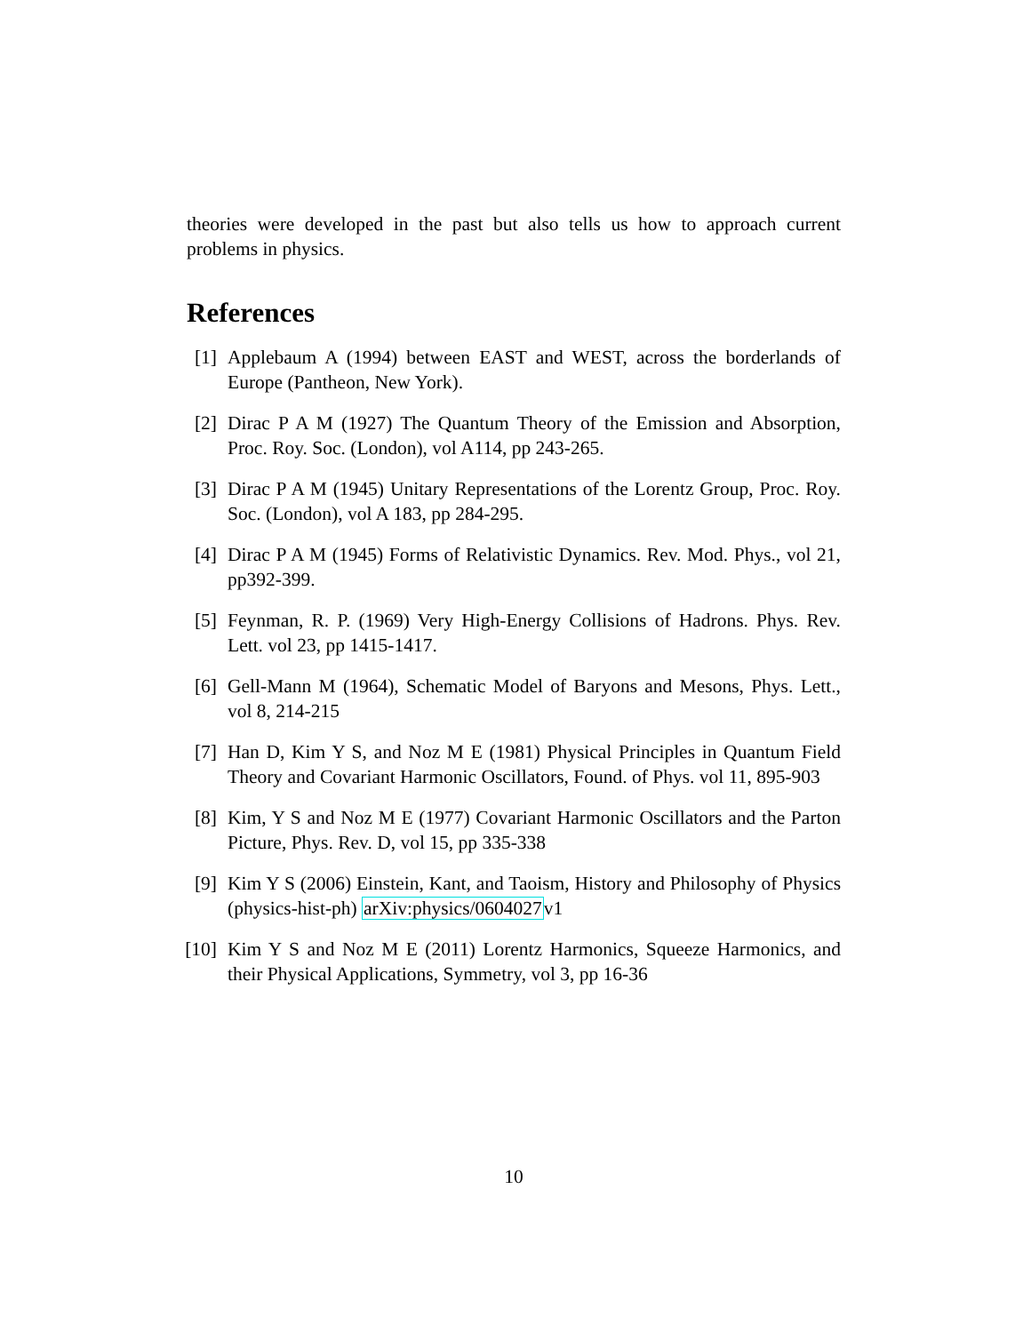theories were developed in the past but also tells us how to approach current problems in physics.
References
[1] Applebaum A (1994) between EAST and WEST, across the borderlands of Europe (Pantheon, New York).
[2] Dirac P A M (1927) The Quantum Theory of the Emission and Absorption, Proc. Roy. Soc. (London), vol A114, pp 243-265.
[3] Dirac P A M (1945) Unitary Representations of the Lorentz Group, Proc. Roy. Soc. (London), vol A 183, pp 284-295.
[4] Dirac P A M (1945) Forms of Relativistic Dynamics. Rev. Mod. Phys., vol 21, pp392-399.
[5] Feynman, R. P. (1969) Very High-Energy Collisions of Hadrons. Phys. Rev. Lett. vol 23, pp 1415-1417.
[6] Gell-Mann M (1964), Schematic Model of Baryons and Mesons, Phys. Lett., vol 8, 214-215
[7] Han D, Kim Y S, and Noz M E (1981) Physical Principles in Quantum Field Theory and Covariant Harmonic Oscillators, Found. of Phys. vol 11, 895-903
[8] Kim, Y S and Noz M E (1977) Covariant Harmonic Oscillators and the Parton Picture, Phys. Rev. D, vol 15, pp 335-338
[9] Kim Y S (2006) Einstein, Kant, and Taoism, History and Philosophy of Physics (physics-hist-ph) arXiv:physics/0604027v1
[10] Kim Y S and Noz M E (2011) Lorentz Harmonics, Squeeze Harmonics, and their Physical Applications, Symmetry, vol 3, pp 16-36
10